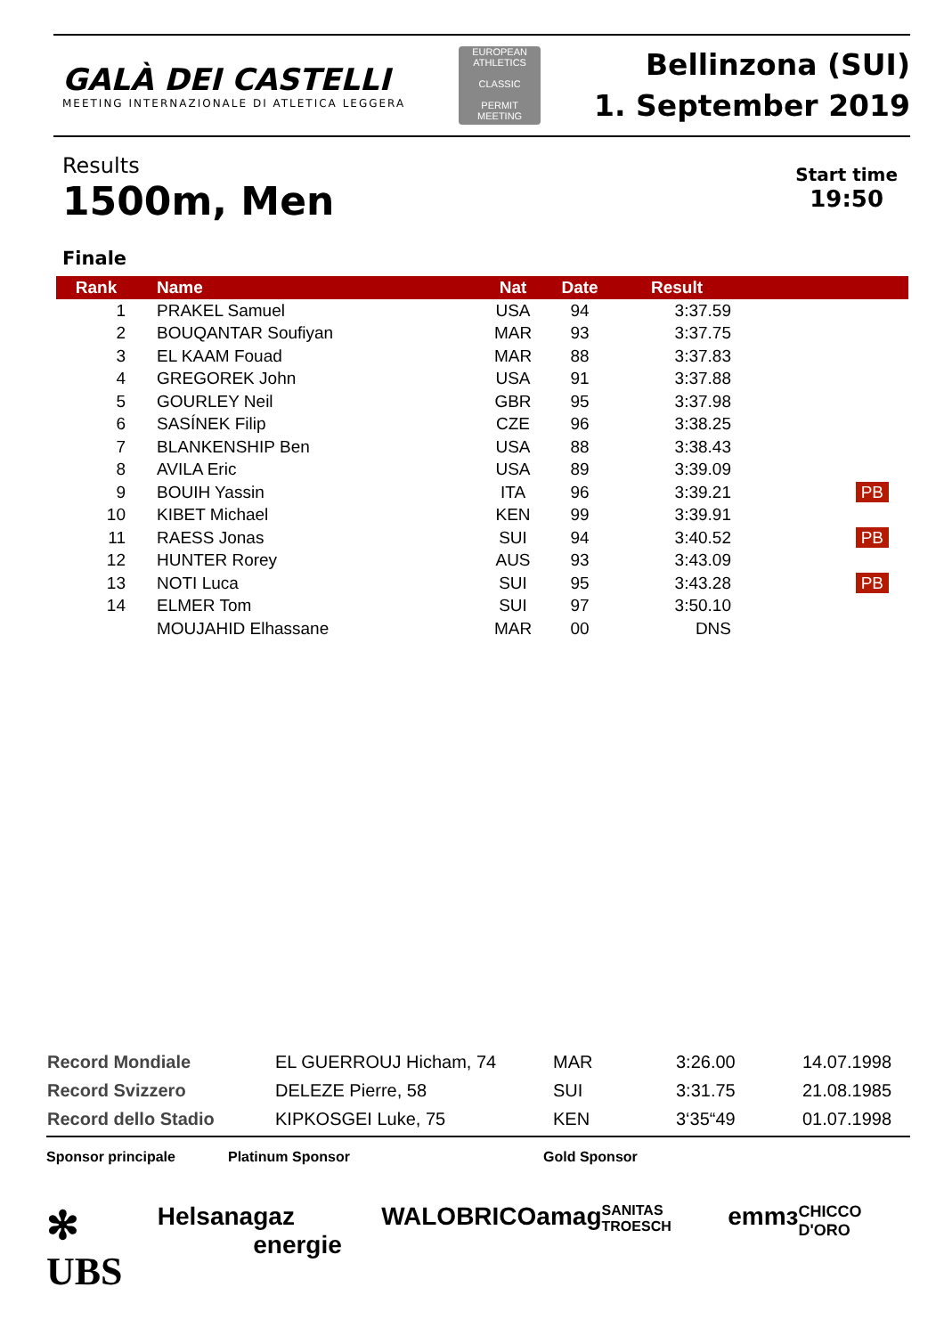GALÀ DEI CASTELLI
MEETING INTERNAZIONALE DI ATLETICA LEGGERA
EUROPEAN ATHLETICS
CLASSIC
PERMIT MEETING
Bellinzona (SUI)
1. September 2019
Results
1500m, Men
Start time
19:50
Finale
| Rank | Name | Nat | Date | Result | |
| --- | --- | --- | --- | --- | --- |
| 1 | PRAKEL Samuel | USA | 94 | 3:37.59 | |
| 2 | BOUQANTAR Soufiyan | MAR | 93 | 3:37.75 | |
| 3 | EL KAAM Fouad | MAR | 88 | 3:37.83 | |
| 4 | GREGOREK John | USA | 91 | 3:37.88 | |
| 5 | GOURLEY Neil | GBR | 95 | 3:37.98 | |
| 6 | SASÍNEK Filip | CZE | 96 | 3:38.25 | |
| 7 | BLANKENSHIP Ben | USA | 88 | 3:38.43 | |
| 8 | AVILA Eric | USA | 89 | 3:39.09 | |
| 9 | BOUIH Yassin | ITA | 96 | 3:39.21 | PB |
| 10 | KIBET Michael | KEN | 99 | 3:39.91 | |
| 11 | RAESS Jonas | SUI | 94 | 3:40.52 | PB |
| 12 | HUNTER Rorey | AUS | 93 | 3:43.09 | |
| 13 | NOTI Luca | SUI | 95 | 3:43.28 | PB |
| 14 | ELMER Tom | SUI | 97 | 3:50.10 | |
| | MOUJAHID Elhassane | MAR | 00 | DNS | |
| Record Mondiale | EL GUERROUJ Hicham, 74 | MAR | 3:26.00 | 14.07.1998 |
| Record Svizzero | DELEZE Pierre, 58 | SUI | 3:31.75 | 21.08.1985 |
| Record dello Stadio | KIPKOSGEI Luke, 75 | KEN | 3‘35“49 | 01.07.1998 |
Sponsor principale Platinum Sponsor Gold Sponsor
✻ UBS Helsana gaz energie WALO BRICO amag SANITAS TROESCH emmɜ CHICCO D'ORO